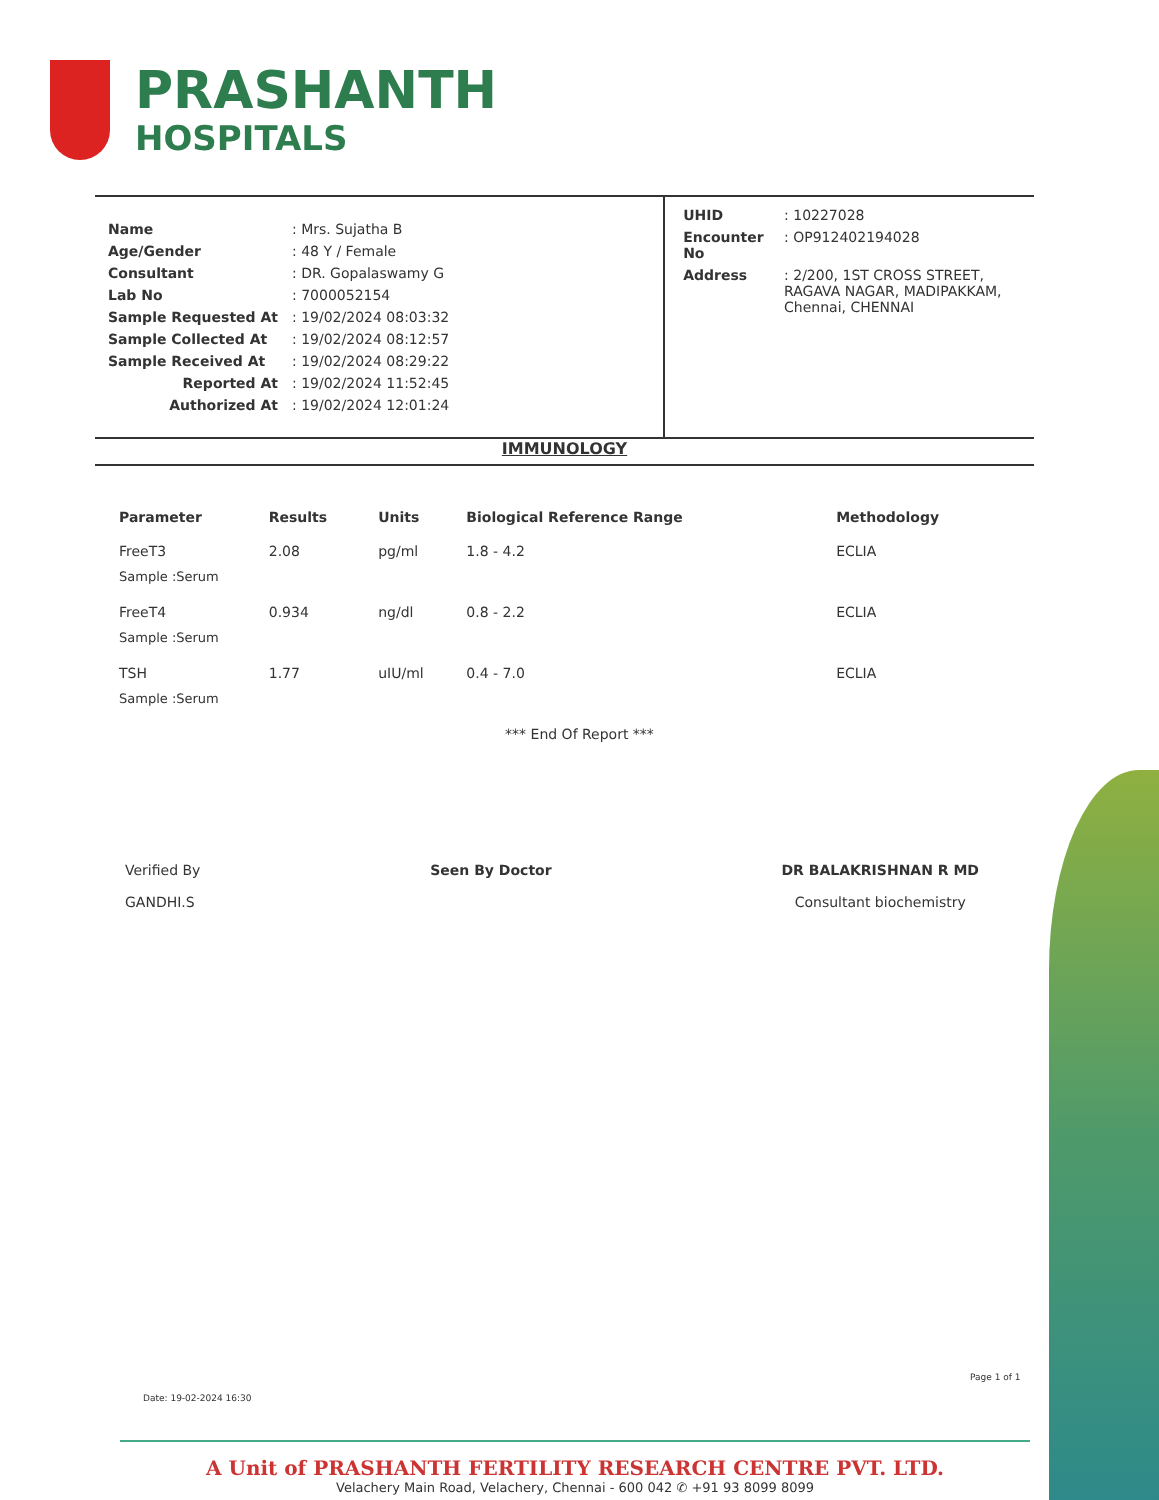PRASHANTH
HOSPITALS
| Name | : Mrs. Sujatha B |
| Age/Gender | : 48 Y / Female |
| Consultant | : DR. Gopalaswamy G |
| Lab No | : 7000052154 |
| Sample Requested At | : 19/02/2024 08:03:32 |
| Sample Collected At | : 19/02/2024 08:12:57 |
| Sample Received At | : 19/02/2024 08:29:22 |
| Reported At | : 19/02/2024 11:52:45 |
| Authorized At | : 19/02/2024 12:01:24 |
| UHID | : 10227028 |
| Encounter No | : OP912402194028 |
| Address | : 2/200, 1ST CROSS STREET, RAGAVA NAGAR, MADIPAKKAM, Chennai, CHENNAI |
IMMUNOLOGY
| Parameter | Results | Units | Biological Reference Range | Methodology |
| --- | --- | --- | --- | --- |
| FreeT3 | 2.08 | pg/ml | 1.8 - 4.2 | ECLIA |
| Sample :Serum | | | | |
| FreeT4 | 0.934 | ng/dl | 0.8 - 2.2 | ECLIA |
| Sample :Serum | | | | |
| TSH | 1.77 | uIU/ml | 0.4 - 7.0 | ECLIA |
| Sample :Serum | | | | |
*** End Of Report ***
Verified By
GANDHI.S
Seen By Doctor DR BALAKRISHNAN R MD
Consultant biochemistry
Date: 19-02-2024 16:30
Page 1 of 1
A Unit of PRASHANTH FERTILITY RESEARCH CENTRE PVT. LTD.
Velachery Main Road, Velachery, Chennai - 600 042 ✆ +91 93 8099 8099